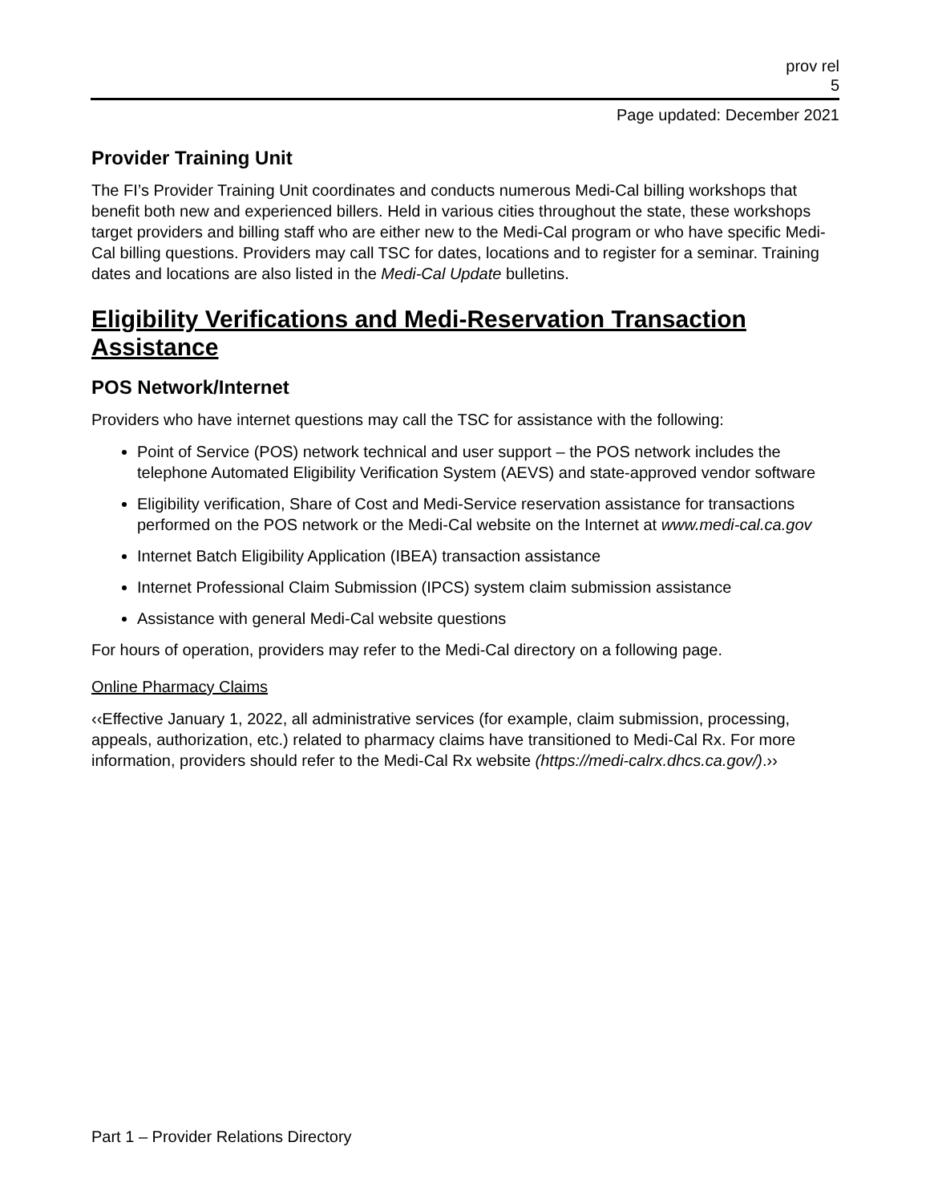prov rel
5
Page updated: December 2021
Provider Training Unit
The FI’s Provider Training Unit coordinates and conducts numerous Medi-Cal billing workshops that benefit both new and experienced billers. Held in various cities throughout the state, these workshops target providers and billing staff who are either new to the Medi-Cal program or who have specific Medi-Cal billing questions. Providers may call TSC for dates, locations and to register for a seminar. Training dates and locations are also listed in the Medi-Cal Update bulletins.
Eligibility Verifications and Medi-Reservation Transaction Assistance
POS Network/Internet
Providers who have internet questions may call the TSC for assistance with the following:
Point of Service (POS) network technical and user support – the POS network includes the telephone Automated Eligibility Verification System (AEVS) and state-approved vendor software
Eligibility verification, Share of Cost and Medi-Service reservation assistance for transactions performed on the POS network or the Medi-Cal website on the Internet at www.medi-cal.ca.gov
Internet Batch Eligibility Application (IBEA) transaction assistance
Internet Professional Claim Submission (IPCS) system claim submission assistance
Assistance with general Medi-Cal website questions
For hours of operation, providers may refer to the Medi-Cal directory on a following page.
Online Pharmacy Claims
‹‹Effective January 1, 2022, all administrative services (for example, claim submission, processing, appeals, authorization, etc.) related to pharmacy claims have transitioned to Medi-Cal Rx. For more information, providers should refer to the Medi-Cal Rx website (https://medi-calrx.dhcs.ca.gov/).››
Part 1 – Provider Relations Directory